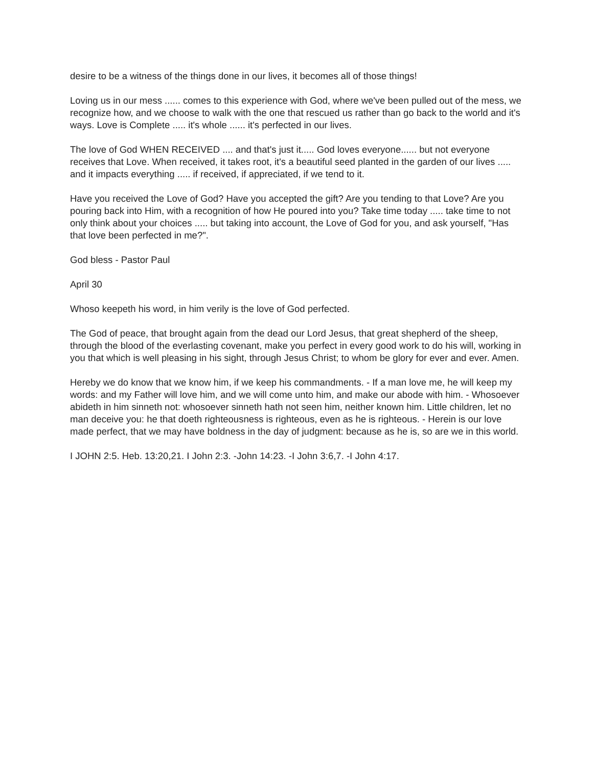desire to be a witness of the things done in our lives, it becomes all of those things!
Loving us in our mess ...... comes to this experience with God, where we've been pulled out of the mess, we recognize how, and we choose to walk with the one that rescued us rather than go back to the world and it's ways. Love is Complete ..... it's whole ...... it's perfected in our lives.
The love of God WHEN RECEIVED .... and that's just it..... God loves everyone...... but not everyone receives that Love. When received, it takes root, it's a beautiful seed planted in the garden of our lives ..... and it impacts everything ..... if received, if appreciated, if we tend to it.
Have you received the Love of God? Have you accepted the gift? Are you tending to that Love? Are you pouring back into Him, with a recognition of how He poured into you? Take time today ..... take time to not only think about your choices ..... but taking into account, the Love of God for you, and ask yourself, "Has that love been perfected in me?".
God bless - Pastor Paul
April 30
Whoso keepeth his word, in him verily is the love of God perfected.
The God of peace, that brought again from the dead our Lord Jesus, that great shepherd of the sheep, through the blood of the everlasting covenant, make you perfect in every good work to do his will, working in you that which is well pleasing in his sight, through Jesus Christ; to whom be glory for ever and ever. Amen.
Hereby we do know that we know him, if we keep his commandments. - If a man love me, he will keep my words: and my Father will love him, and we will come unto him, and make our abode with him. - Whosoever abideth in him sinneth not: whosoever sinneth hath not seen him, neither known him. Little children, let no man deceive you: he that doeth righteousness is righteous, even as he is righteous. - Herein is our love made perfect, that we may have boldness in the day of judgment: because as he is, so are we in this world.
I JOHN 2:5. Heb. 13:20,21. I John 2:3. -John 14:23. -I John 3:6,7. -I John 4:17.